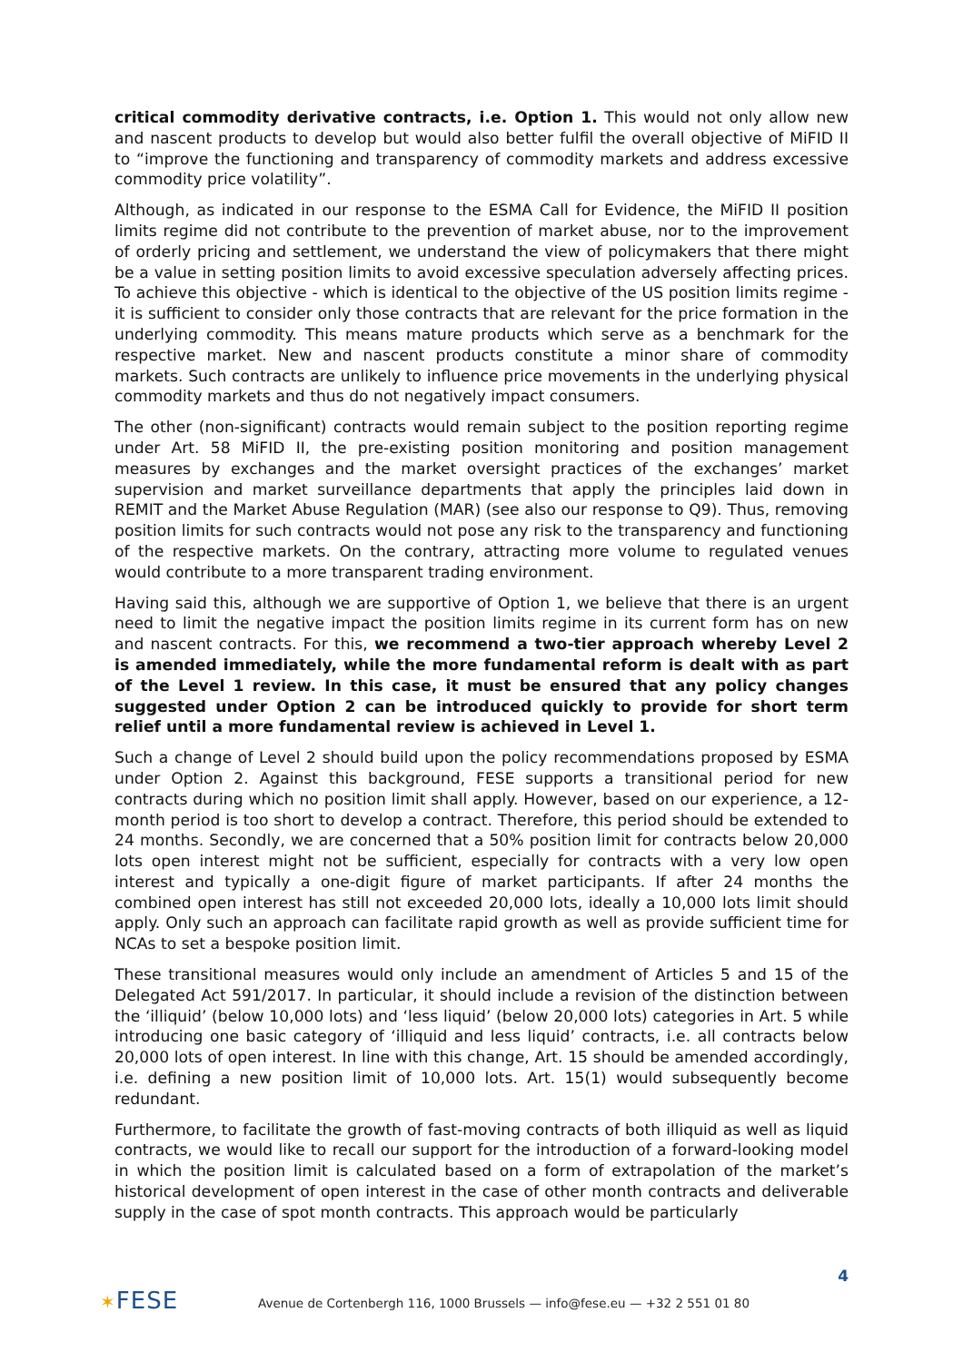critical commodity derivative contracts, i.e. Option 1. This would not only allow new and nascent products to develop but would also better fulfil the overall objective of MiFID II to “improve the functioning and transparency of commodity markets and address excessive commodity price volatility”.
Although, as indicated in our response to the ESMA Call for Evidence, the MiFID II position limits regime did not contribute to the prevention of market abuse, nor to the improvement of orderly pricing and settlement, we understand the view of policymakers that there might be a value in setting position limits to avoid excessive speculation adversely affecting prices. To achieve this objective - which is identical to the objective of the US position limits regime - it is sufficient to consider only those contracts that are relevant for the price formation in the underlying commodity. This means mature products which serve as a benchmark for the respective market. New and nascent products constitute a minor share of commodity markets. Such contracts are unlikely to influence price movements in the underlying physical commodity markets and thus do not negatively impact consumers.
The other (non-significant) contracts would remain subject to the position reporting regime under Art. 58 MiFID II, the pre-existing position monitoring and position management measures by exchanges and the market oversight practices of the exchanges’ market supervision and market surveillance departments that apply the principles laid down in REMIT and the Market Abuse Regulation (MAR) (see also our response to Q9). Thus, removing position limits for such contracts would not pose any risk to the transparency and functioning of the respective markets. On the contrary, attracting more volume to regulated venues would contribute to a more transparent trading environment.
Having said this, although we are supportive of Option 1, we believe that there is an urgent need to limit the negative impact the position limits regime in its current form has on new and nascent contracts. For this, we recommend a two-tier approach whereby Level 2 is amended immediately, while the more fundamental reform is dealt with as part of the Level 1 review. In this case, it must be ensured that any policy changes suggested under Option 2 can be introduced quickly to provide for short term relief until a more fundamental review is achieved in Level 1.
Such a change of Level 2 should build upon the policy recommendations proposed by ESMA under Option 2. Against this background, FESE supports a transitional period for new contracts during which no position limit shall apply. However, based on our experience, a 12-month period is too short to develop a contract. Therefore, this period should be extended to 24 months. Secondly, we are concerned that a 50% position limit for contracts below 20,000 lots open interest might not be sufficient, especially for contracts with a very low open interest and typically a one-digit figure of market participants. If after 24 months the combined open interest has still not exceeded 20,000 lots, ideally a 10,000 lots limit should apply. Only such an approach can facilitate rapid growth as well as provide sufficient time for NCAs to set a bespoke position limit.
These transitional measures would only include an amendment of Articles 5 and 15 of the Delegated Act 591/2017. In particular, it should include a revision of the distinction between the ‘illiquid’ (below 10,000 lots) and ‘less liquid’ (below 20,000 lots) categories in Art. 5 while introducing one basic category of ‘illiquid and less liquid’ contracts, i.e. all contracts below 20,000 lots of open interest. In line with this change, Art. 15 should be amended accordingly, i.e. defining a new position limit of 10,000 lots. Art. 15(1) would subsequently become redundant.
Furthermore, to facilitate the growth of fast-moving contracts of both illiquid as well as liquid contracts, we would like to recall our support for the introduction of a forward-looking model in which the position limit is calculated based on a form of extrapolation of the market’s historical development of open interest in the case of other month contracts and deliverable supply in the case of spot month contracts. This approach would be particularly
4
✶FESE
Avenue de Cortenbergh 116, 1000 Brussels — info@fese.eu — +32 2 551 01 80